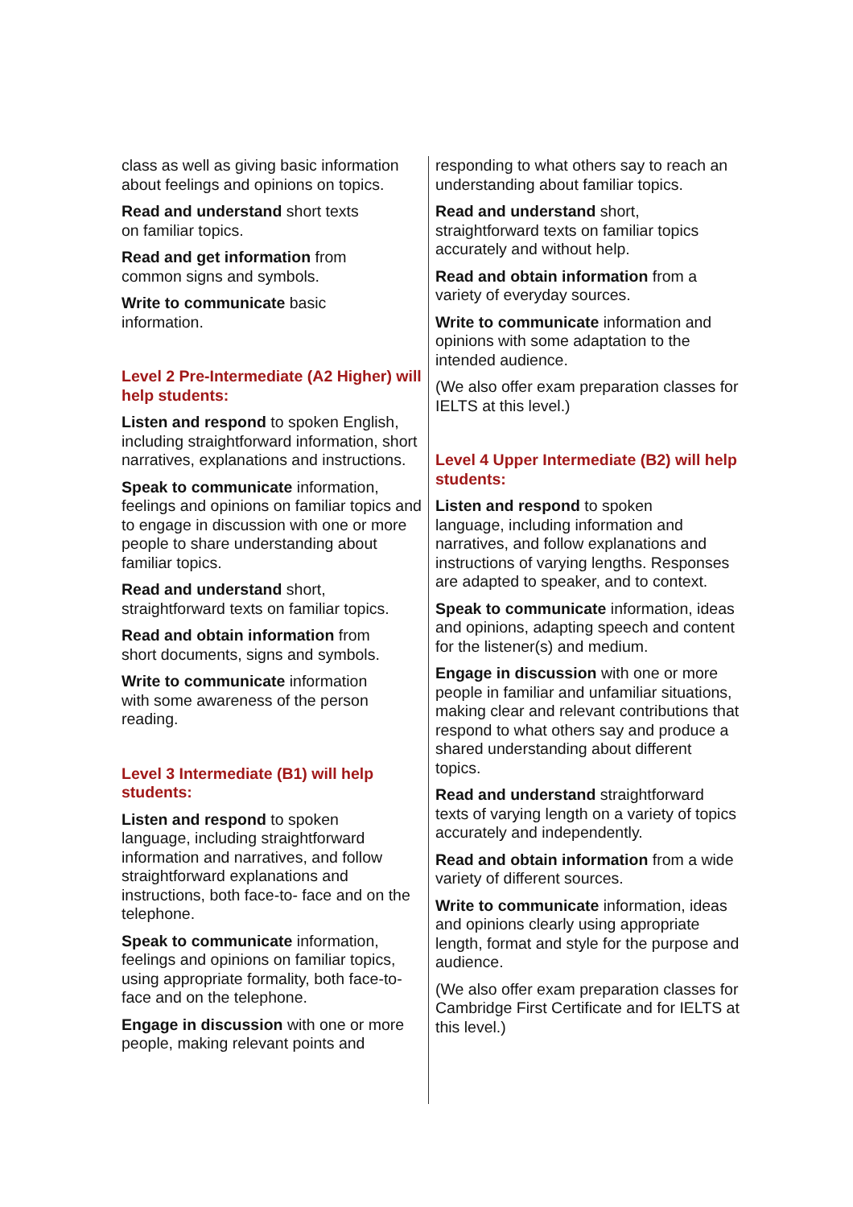class as well as giving basic information about feelings and opinions on topics.
Read and understand short texts
on familiar topics.
Read and get information from
common signs and symbols.
Write to communicate basic
information.
Level 2 Pre-Intermediate (A2 Higher) will help students:
Listen and respond to spoken English, including straightforward information, short narratives, explanations and instructions.
Speak to communicate information, feelings and opinions on familiar topics and to engage in discussion with one or more people to share understanding about familiar topics.
Read and understand short,
straightforward texts on familiar topics.
Read and obtain information from
short documents, signs and symbols.
Write to communicate information
with some awareness of the person reading.
Level 3 Intermediate (B1) will help students:
Listen and respond to spoken
language, including straightforward information and narratives, and follow straightforward explanations and instructions, both face-to- face and on the telephone.
Speak to communicate information, feelings and opinions on familiar topics, using appropriate formality, both face-to-face and on the telephone.
Engage in discussion with one or more people, making relevant points and
responding to what others say to reach an understanding about familiar topics.
Read and understand short,
straightforward texts on familiar topics accurately and without help.
Read and obtain information from a variety of everyday sources.
Write to communicate information and opinions with some adaptation to the intended audience.
(We also offer exam preparation classes for IELTS at this level.)
Level 4 Upper Intermediate (B2) will help students:
Listen and respond to spoken
language, including information and narratives, and follow explanations and instructions of varying lengths. Responses are adapted to speaker, and to context.
Speak to communicate information, ideas and opinions, adapting speech and content for the listener(s) and medium.
Engage in discussion with one or more people in familiar and unfamiliar situations, making clear and relevant contributions that respond to what others say and produce a shared understanding about different topics.
Read and understand straightforward texts of varying length on a variety of topics accurately and independently.
Read and obtain information from a wide variety of different sources.
Write to communicate information, ideas and opinions clearly using appropriate length, format and style for the purpose and audience.
(We also offer exam preparation classes for Cambridge First Certificate and for IELTS at this level.)